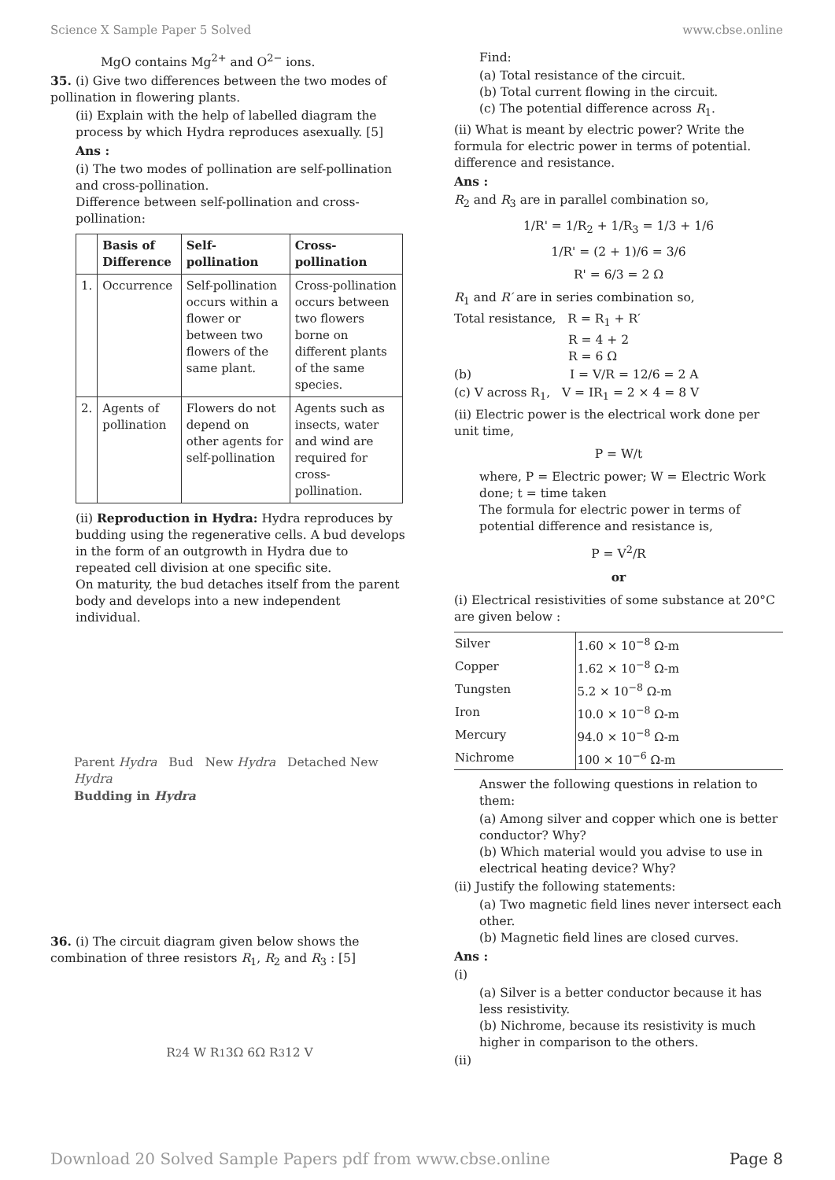Science X Sample Paper 5 Solved www.cbse.online
MgO contains Mg<sup>2+</sup> and O<sup>2−</sup> ions.
35. (i) Give two differences between the two modes of pollination in flowering plants.
(ii) Explain with the help of labelled diagram the process by which Hydra reproduces asexually. [5]
Ans :
(i) The two modes of pollination are self-pollination and cross-pollination.
Difference between self-pollination and cross-pollination:
| | Basis of Difference | Self-pollination | Cross-pollination |
| --- | --- | --- | --- |
| 1. | Occurrence | Self-pollination occurs within a flower or between two flowers of the same plant. | Cross-pollination occurs between two flowers borne on different plants of the same species. |
| 2. | Agents of pollination | Flowers do not depend on other agents for self-pollination | Agents such as insects, water and wind are required for cross-pollination. |
(ii) Reproduction in Hydra: Hydra reproduces by budding using the regenerative cells. A bud develops in the form of an outgrowth in Hydra due to repeated cell division at one specific site.
On maturity, the bud detaches itself from the parent body and develops into a new independent individual.
Parent Hydra Bud New Hydra Detached New Hydra
Budding in Hydra
36. (i) The circuit diagram given below shows the combination of three resistors R<sub>1</sub>, R<sub>2</sub> and R<sub>3</sub> : [5]
R<sub>2</sub> 4 W R<sub>1</sub> 3Ω 6Ω R<sub>3</sub> 12 V
Find:
(a) Total resistance of the circuit.
(b) Total current flowing in the circuit.
(c) The potential difference across R<sub>1</sub>.
(ii) What is meant by electric power? Write the formula for electric power in terms of potential. difference and resistance.
Ans :
R<sub>2</sub> and R<sub>3</sub> are in parallel combination so,
1/R' = 1/R<sub>2</sub> + 1/R<sub>3</sub> = 1/3 + 1/6
1/R' = (2 + 1)/6 = 3/6
R' = 6/3 = 2 Ω
R<sub>1</sub> and R′ are in series combination so,
Total resistance, R = R<sub>1</sub> + R′
R = 4 + 2
R = 6 Ω
(b) I = V/R = 12/6 = 2 A
(c) V across R<sub>1</sub>, V = IR<sub>1</sub> = 2 × 4 = 8 V
(ii) Electric power is the electrical work done per unit time,
P = W/t
where, P = Electric power; W = Electric Work done; t = time taken
The formula for electric power in terms of potential difference and resistance is,
P = V<sup>2</sup>/R
or
(i) Electrical resistivities of some substance at 20°C are given below :
| Silver | 1.60 × 10<sup>−8</sup> Ω-m |
| Copper | 1.62 × 10<sup>−8</sup> Ω-m |
| Tungsten | 5.2 × 10<sup>−8</sup> Ω-m |
| Iron | 10.0 × 10<sup>−8</sup> Ω-m |
| Mercury | 94.0 × 10<sup>−8</sup> Ω-m |
| Nichrome | 100 × 10<sup>−6</sup> Ω-m |
Answer the following questions in relation to them:
(a) Among silver and copper which one is better conductor? Why?
(b) Which material would you advise to use in electrical heating device? Why?
(ii) Justify the following statements:
(a) Two magnetic field lines never intersect each other.
(b) Magnetic field lines are closed curves.
Ans :
(i)
(a) Silver is a better conductor because it has less resistivity.
(b) Nichrome, because its resistivity is much higher in comparison to the others.
(ii)
Download 20 Solved Sample Papers pdf from www.cbse.online Page 8